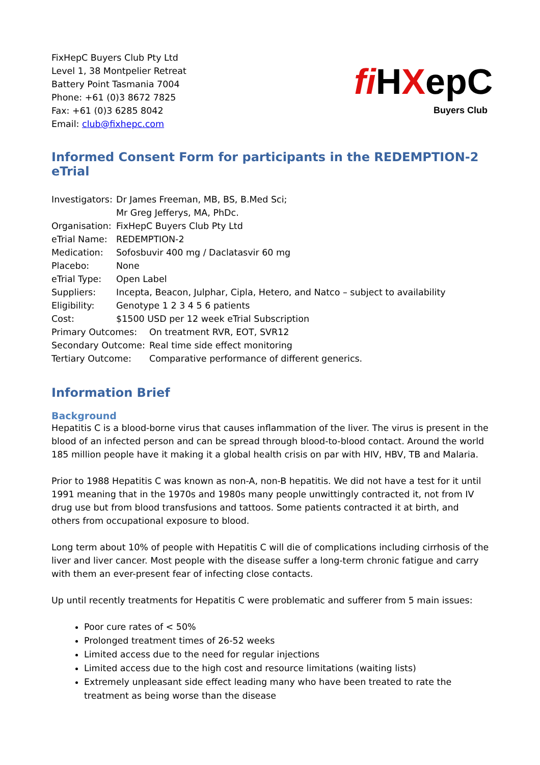FixHepC Buyers Club Pty Ltd
Level 1, 38 Montpelier Retreat
Battery Point Tasmania 7004
Phone: +61 (0)3 8672 7825
Fax: +61 (0)3 6285 8042
Email: club@fixhepc.com
fi HXepC
Buyers Club
Informed Consent Form for participants in the REDEMPTION-2 eTrial
Investigators: Dr James Freeman, MB, BS, B.Med Sci;
Mr Greg Jefferys, MA, PhDc.
Organisation: FixHepC Buyers Club Pty Ltd
eTrial Name: REDEMPTION-2
Medication: Sofosbuvir 400 mg / Daclatasvir 60 mg
Placebo: None
eTrial Type: Open Label
Suppliers: Incepta, Beacon, Julphar, Cipla, Hetero, and Natco – subject to availability
Eligibility: Genotype 1 2 3 4 5 6 patients
Cost: $1500 USD per 12 week eTrial Subscription
Primary Outcomes: On treatment RVR, EOT, SVR12
Secondary Outcome: Real time side effect monitoring
Tertiary Outcome: Comparative performance of different generics.
Information Brief
Background
Hepatitis C is a blood-borne virus that causes inflammation of the liver. The virus is present in the blood of an infected person and can be spread through blood-to-blood contact. Around the world 185 million people have it making it a global health crisis on par with HIV, HBV, TB and Malaria.
Prior to 1988 Hepatitis C was known as non-A, non-B hepatitis. We did not have a test for it until 1991 meaning that in the 1970s and 1980s many people unwittingly contracted it, not from IV drug use but from blood transfusions and tattoos. Some patients contracted it at birth, and others from occupational exposure to blood.
Long term about 10% of people with Hepatitis C will die of complications including cirrhosis of the liver and liver cancer. Most people with the disease suffer a long-term chronic fatigue and carry with them an ever-present fear of infecting close contacts.
Up until recently treatments for Hepatitis C were problematic and sufferer from 5 main issues:
Poor cure rates of < 50%
Prolonged treatment times of 26-52 weeks
Limited access due to the need for regular injections
Limited access due to the high cost and resource limitations (waiting lists)
Extremely unpleasant side effect leading many who have been treated to rate the treatment as being worse than the disease